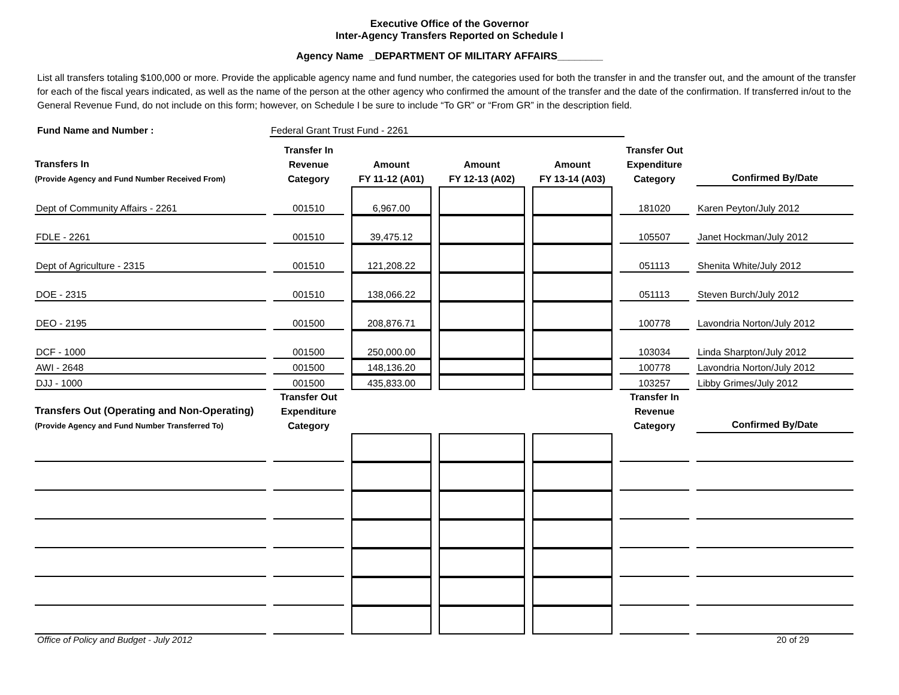Executive Office of the Governor
Inter-Agency Transfers Reported on Schedule I
Agency Name _DEPARTMENT OF MILITARY AFFAIRS________
List all transfers totaling $100,000 or more. Provide the applicable agency name and fund number, the categories used for both the transfer in and the transfer out, and the amount of the transfer for each of the fiscal years indicated, as well as the name of the person at the other agency who confirmed the amount of the transfer and the date of the confirmation. If transferred in/out to the General Revenue Fund, do not include on this form; however, on Schedule I be sure to include “To GR” or “From GR” in the description field.
Fund Name and Number : Federal Grant Trust Fund - 2261
| Transfers In (Provide Agency and Fund Number Received From) | Transfer In Revenue Category | Amount FY 11-12 (A01) | Amount FY 12-13 (A02) | Amount FY 13-14 (A03) | Transfer Out Expenditure Category | Confirmed By/Date |
| --- | --- | --- | --- | --- | --- | --- |
| Dept of Community Affairs - 2261 | 001510 | 6,967.00 | | | 181020 | Karen Peyton/July 2012 |
| FDLE - 2261 | 001510 | 39,475.12 | | | 105507 | Janet Hockman/July 2012 |
| Dept of Agriculture - 2315 | 001510 | 121,208.22 | | | 051113 | Shenita White/July 2012 |
| DOE - 2315 | 001510 | 138,066.22 | | | 051113 | Steven Burch/July 2012 |
| DEO - 2195 | 001500 | 208,876.71 | | | 100778 | Lavondria Norton/July 2012 |
| DCF - 1000 | 001500 | 250,000.00 | | | 103034 | Linda Sharpton/July 2012 |
| AWI - 2648 | 001500 | 148,136.20 | | | 100778 | Lavondria Norton/July 2012 |
| DJJ - 1000 | 001500 | 435,833.00 | | | 103257 | Libby Grimes/July 2012 |
| Transfers Out (Operating and Non-Operating) (Provide Agency and Fund Number Transferred To) | Transfer Out Expenditure Category | | | | Transfer In Revenue Category | Confirmed By/Date |
Office of Policy and Budget - July 2012 20 of 29